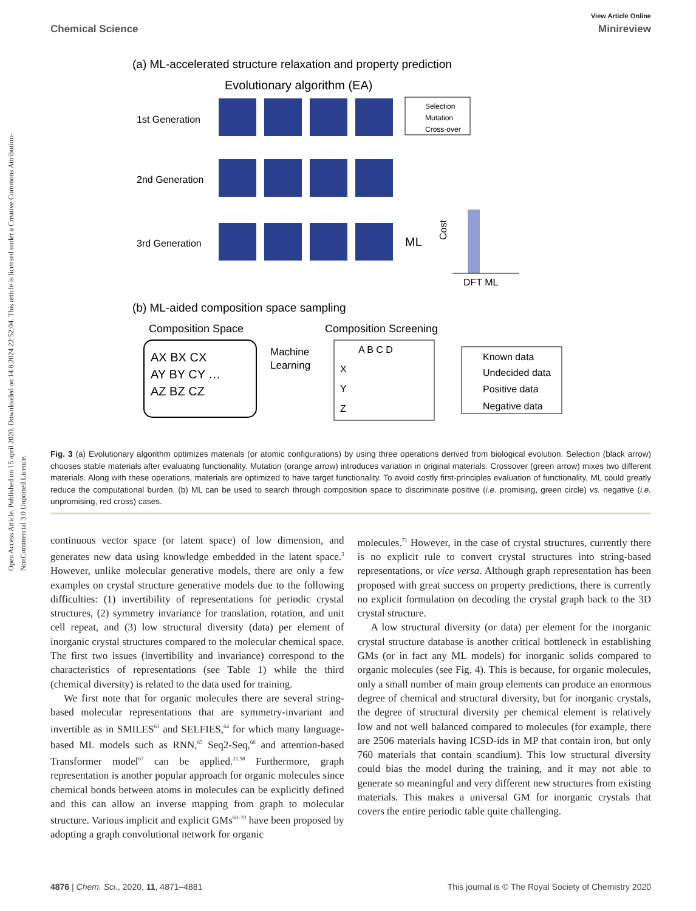Open Access Article. Published on 15 april 2020. Downloaded on 14.8.2024 22:52:04. This article is licensed under a Creative Commons Attribution-NonCommercial 3.0 Unported Licence.
View Article Online
Chemical Science Minireview
(a) ML-accelerated structure relaxation and property prediction
Evolutionary algorithm (EA)
1st Generation
2nd Generation
3rd Generation
Selection
Mutation
Cross-over
ML
Cost
DFT ML
(b) ML-aided composition space sampling
Composition Space
Composition Screening
AX BX CX
AY BY CY …
AZ BZ CZ
Machine
Learning
A B C D
X
Y
Z
Known data
Undecided data
Positive data
Negative data
Fig. 3 (a) Evolutionary algorithm optimizes materials (or atomic configurations) by using three operations derived from biological evolution. Selection (black arrow) chooses stable materials after evaluating functionality. Mutation (orange arrow) introduces variation in original materials. Crossover (green arrow) mixes two different materials. Along with these operations, materials are optimized to have target functionality. To avoid costly first-principles evaluation of functionality, ML could greatly reduce the computational burden. (b) ML can be used to search through composition space to discriminate positive (i.e. promising, green circle) vs. negative (i.e. unpromising, red cross) cases.
continuous vector space (or latent space) of low dimension, and generates new data using knowledge embedded in the latent space.<sup>3</sup> However, unlike molecular generative models, there are only a few examples on crystal structure generative models due to the following difficulties: (1) invertibility of representations for periodic crystal structures, (2) symmetry invariance for translation, rotation, and unit cell repeat, and (3) low structural diversity (data) per element of inorganic crystal structures compared to the molecular chemical space. The first two issues (invertibility and invariance) correspond to the characteristics of representations (see Table 1) while the third (chemical diversity) is related to the data used for training.
We first note that for organic molecules there are several string-based molecular representations that are symmetry-invariant and invertible as in SMILES<sup>63</sup> and SELFIES,<sup>64</sup> for which many language-based ML models such as RNN,<sup>65</sup> Seq2-Seq,<sup>66</sup> and attention-based Transformer model<sup>67</sup> can be applied.<sup>21,98</sup> Furthermore, graph representation is another popular approach for organic molecules since chemical bonds between atoms in molecules can be explicitly defined and this can allow an inverse mapping from graph to molecular structure. Various implicit and explicit GMs<sup>68–70</sup> have been proposed by adopting a graph convolutional network for organic
molecules.<sup>71</sup> However, in the case of crystal structures, currently there is no explicit rule to convert crystal structures into string-based representations, or vice versa. Although graph representation has been proposed with great success on property predictions, there is currently no explicit formulation on decoding the crystal graph back to the 3D crystal structure.
A low structural diversity (or data) per element for the inorganic crystal structure database is another critical bottleneck in establishing GMs (or in fact any ML models) for inorganic solids compared to organic molecules (see Fig. 4). This is because, for organic molecules, only a small number of main group elements can produce an enormous degree of chemical and structural diversity, but for inorganic crystals, the degree of structural diversity per chemical element is relatively low and not well balanced compared to molecules (for example, there are 2506 materials having ICSD-ids in MP that contain iron, but only 760 materials that contain scandium). This low structural diversity could bias the model during the training, and it may not able to generate so meaningful and very different new structures from existing materials. This makes a universal GM for inorganic crystals that covers the entire periodic table quite challenging.
4876 | Chem. Sci., 2020, 11, 4871–4881 This journal is © The Royal Society of Chemistry 2020